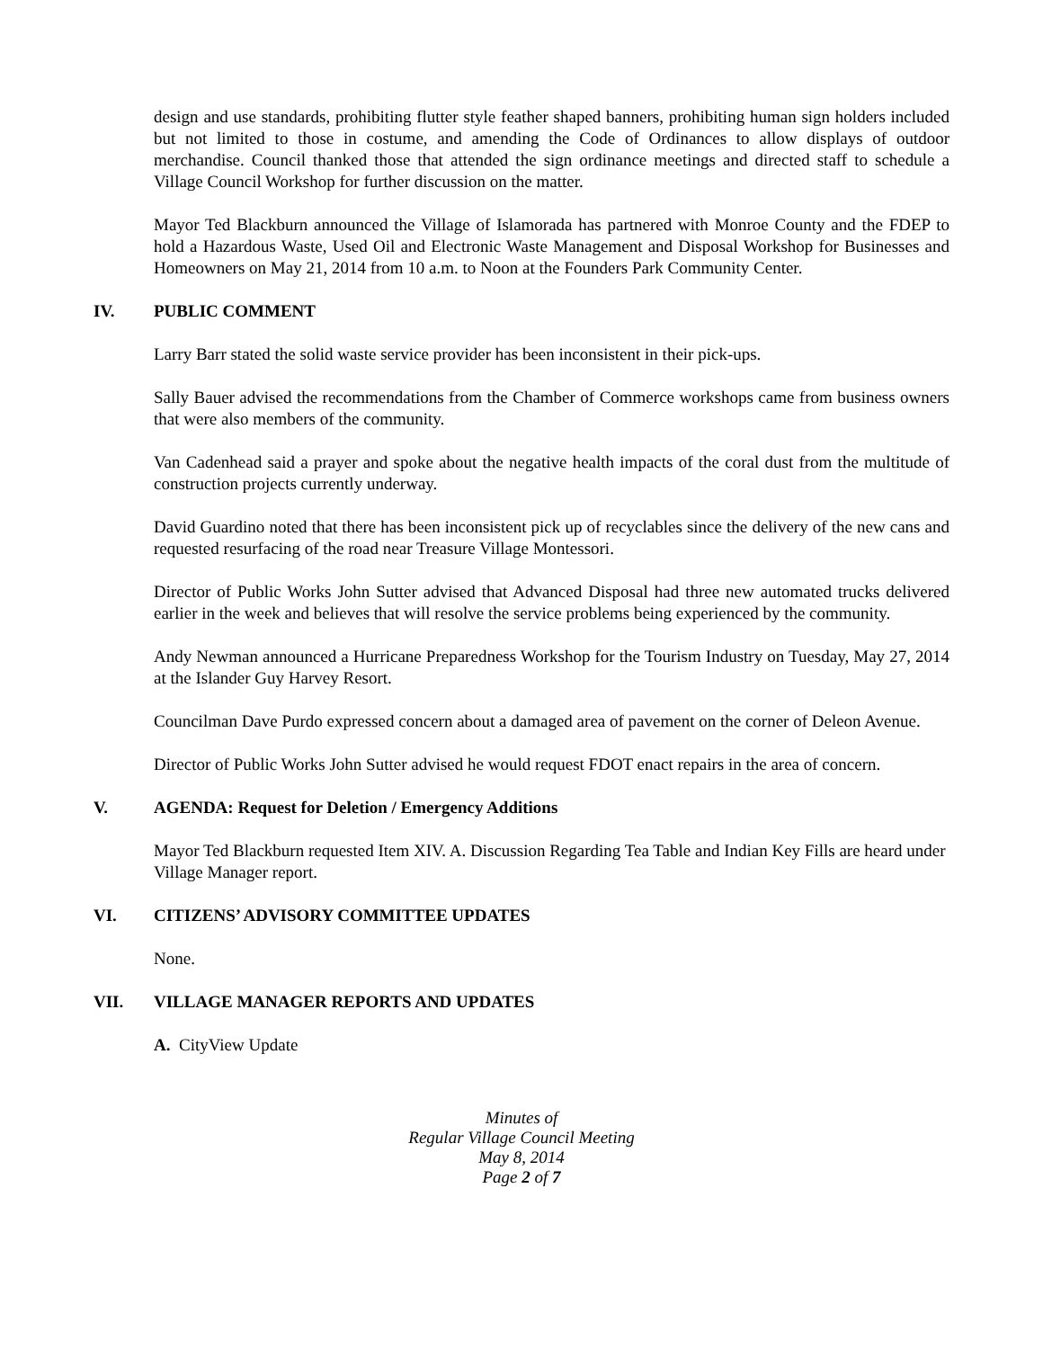design and use standards, prohibiting flutter style feather shaped banners, prohibiting human sign holders included but not limited to those in costume, and amending the Code of Ordinances to allow displays of outdoor merchandise. Council thanked those that attended the sign ordinance meetings and directed staff to schedule a Village Council Workshop for further discussion on the matter.
Mayor Ted Blackburn announced the Village of Islamorada has partnered with Monroe County and the FDEP to hold a Hazardous Waste, Used Oil and Electronic Waste Management and Disposal Workshop for Businesses and Homeowners on May 21, 2014 from 10 a.m. to Noon at the Founders Park Community Center.
IV. PUBLIC COMMENT
Larry Barr stated the solid waste service provider has been inconsistent in their pick-ups.
Sally Bauer advised the recommendations from the Chamber of Commerce workshops came from business owners that were also members of the community.
Van Cadenhead said a prayer and spoke about the negative health impacts of the coral dust from the multitude of construction projects currently underway.
David Guardino noted that there has been inconsistent pick up of recyclables since the delivery of the new cans and requested resurfacing of the road near Treasure Village Montessori.
Director of Public Works John Sutter advised that Advanced Disposal had three new automated trucks delivered earlier in the week and believes that will resolve the service problems being experienced by the community.
Andy Newman announced a Hurricane Preparedness Workshop for the Tourism Industry on Tuesday, May 27, 2014 at the Islander Guy Harvey Resort.
Councilman Dave Purdo expressed concern about a damaged area of pavement on the corner of Deleon Avenue.
Director of Public Works John Sutter advised he would request FDOT enact repairs in the area of concern.
V. AGENDA: Request for Deletion / Emergency Additions
Mayor Ted Blackburn requested Item XIV. A. Discussion Regarding Tea Table and Indian Key Fills are heard under Village Manager report.
VI. CITIZENS’ ADVISORY COMMITTEE UPDATES
None.
VII. VILLAGE MANAGER REPORTS AND UPDATES
A. CityView Update
Minutes of
Regular Village Council Meeting
May 8, 2014
Page 2 of 7